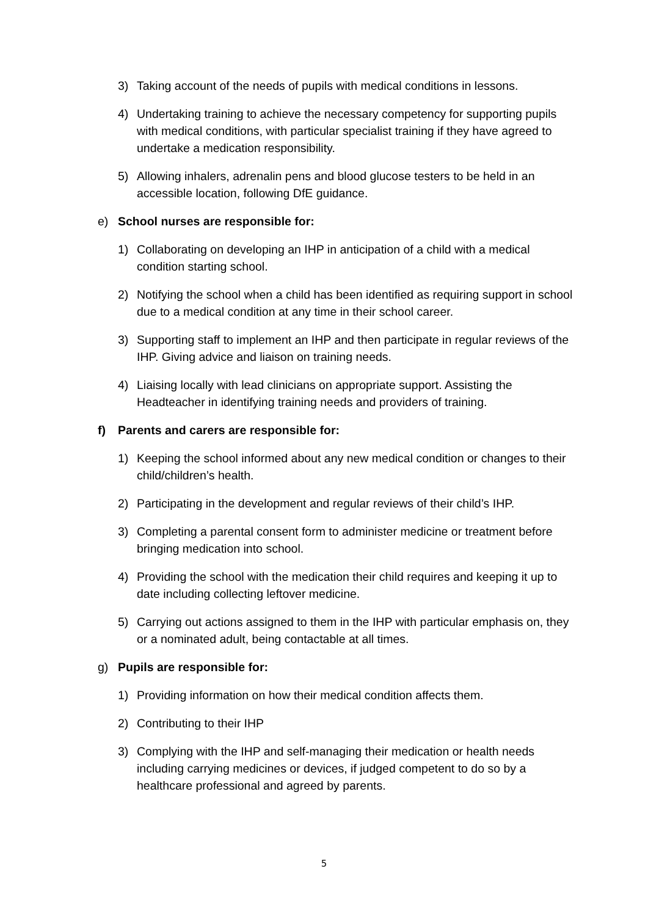3) Taking account of the needs of pupils with medical conditions in lessons.
4) Undertaking training to achieve the necessary competency for supporting pupils with medical conditions, with particular specialist training if they have agreed to undertake a medication responsibility.
5) Allowing inhalers, adrenalin pens and blood glucose testers to be held in an accessible location, following DfE guidance.
e) School nurses are responsible for:
1) Collaborating on developing an IHP in anticipation of a child with a medical condition starting school.
2) Notifying the school when a child has been identified as requiring support in school due to a medical condition at any time in their school career.
3) Supporting staff to implement an IHP and then participate in regular reviews of the IHP. Giving advice and liaison on training needs.
4) Liaising locally with lead clinicians on appropriate support. Assisting the Headteacher in identifying training needs and providers of training.
f) Parents and carers are responsible for:
1) Keeping the school informed about any new medical condition or changes to their child/children’s health.
2) Participating in the development and regular reviews of their child’s IHP.
3) Completing a parental consent form to administer medicine or treatment before bringing medication into school.
4) Providing the school with the medication their child requires and keeping it up to date including collecting leftover medicine.
5) Carrying out actions assigned to them in the IHP with particular emphasis on, they or a nominated adult, being contactable at all times.
g) Pupils are responsible for:
1) Providing information on how their medical condition affects them.
2) Contributing to their IHP
3) Complying with the IHP and self-managing their medication or health needs including carrying medicines or devices, if judged competent to do so by a healthcare professional and agreed by parents.
5